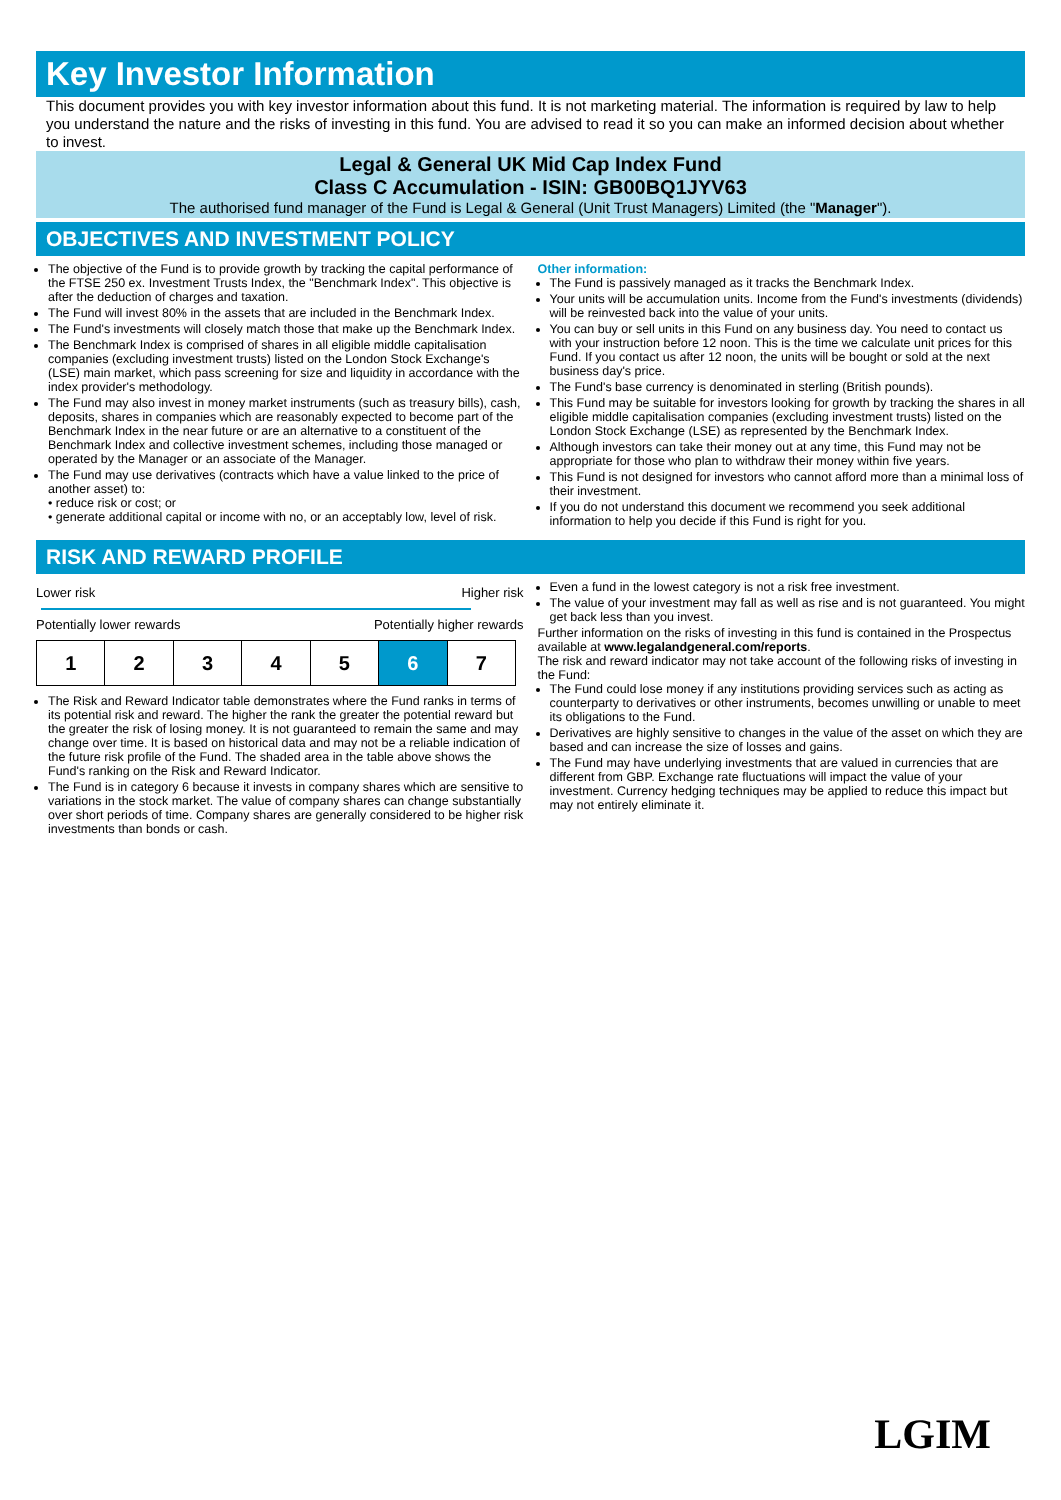Key Investor Information
This document provides you with key investor information about this fund. It is not marketing material. The information is required by law to help you understand the nature and the risks of investing in this fund. You are advised to read it so you can make an informed decision about whether to invest.
Legal & General UK Mid Cap Index Fund
Class C Accumulation - ISIN: GB00BQ1JYV63
The authorised fund manager of the Fund is Legal & General (Unit Trust Managers) Limited (the "Manager").
OBJECTIVES AND INVESTMENT POLICY
The objective of the Fund is to provide growth by tracking the capital performance of the FTSE 250 ex. Investment Trusts Index, the "Benchmark Index". This objective is after the deduction of charges and taxation.
The Fund will invest 80% in the assets that are included in the Benchmark Index.
The Fund's investments will closely match those that make up the Benchmark Index.
The Benchmark Index is comprised of shares in all eligible middle capitalisation companies (excluding investment trusts) listed on the London Stock Exchange's (LSE) main market, which pass screening for size and liquidity in accordance with the index provider's methodology.
The Fund may also invest in money market instruments (such as treasury bills), cash, deposits, shares in companies which are reasonably expected to become part of the Benchmark Index in the near future or are an alternative to a constituent of the Benchmark Index and collective investment schemes, including those managed or operated by the Manager or an associate of the Manager.
The Fund may use derivatives (contracts which have a value linked to the price of another asset) to:
• reduce risk or cost; or
• generate additional capital or income with no, or an acceptably low, level of risk.
Other information:
The Fund is passively managed as it tracks the Benchmark Index.
Your units will be accumulation units. Income from the Fund's investments (dividends) will be reinvested back into the value of your units.
You can buy or sell units in this Fund on any business day. You need to contact us with your instruction before 12 noon. This is the time we calculate unit prices for this Fund. If you contact us after 12 noon, the units will be bought or sold at the next business day's price.
The Fund's base currency is denominated in sterling (British pounds).
This Fund may be suitable for investors looking for growth by tracking the shares in all eligible middle capitalisation companies (excluding investment trusts) listed on the London Stock Exchange (LSE) as represented by the Benchmark Index.
Although investors can take their money out at any time, this Fund may not be appropriate for those who plan to withdraw their money within five years.
This Fund is not designed for investors who cannot afford more than a minimal loss of their investment.
If you do not understand this document we recommend you seek additional information to help you decide if this Fund is right for you.
RISK AND REWARD PROFILE
Lower risk Higher risk
Potentially lower rewards Potentially higher rewards
| 1 | 2 | 3 | 4 | 5 | 6 | 7 |
The Risk and Reward Indicator table demonstrates where the Fund ranks in terms of its potential risk and reward. The higher the rank the greater the potential reward but the greater the risk of losing money. It is not guaranteed to remain the same and may change over time. It is based on historical data and may not be a reliable indication of the future risk profile of the Fund. The shaded area in the table above shows the Fund's ranking on the Risk and Reward Indicator.
The Fund is in category 6 because it invests in company shares which are sensitive to variations in the stock market. The value of company shares can change substantially over short periods of time. Company shares are generally considered to be higher risk investments than bonds or cash.
Even a fund in the lowest category is not a risk free investment.
The value of your investment may fall as well as rise and is not guaranteed. You might get back less than you invest.
Further information on the risks of investing in this fund is contained in the Prospectus available at www.legalandgeneral.com/reports.
The risk and reward indicator may not take account of the following risks of investing in the Fund:
The Fund could lose money if any institutions providing services such as acting as counterparty to derivatives or other instruments, becomes unwilling or unable to meet its obligations to the Fund.
Derivatives are highly sensitive to changes in the value of the asset on which they are based and can increase the size of losses and gains.
The Fund may have underlying investments that are valued in currencies that are different from GBP. Exchange rate fluctuations will impact the value of your investment. Currency hedging techniques may be applied to reduce this impact but may not entirely eliminate it.
LGIM